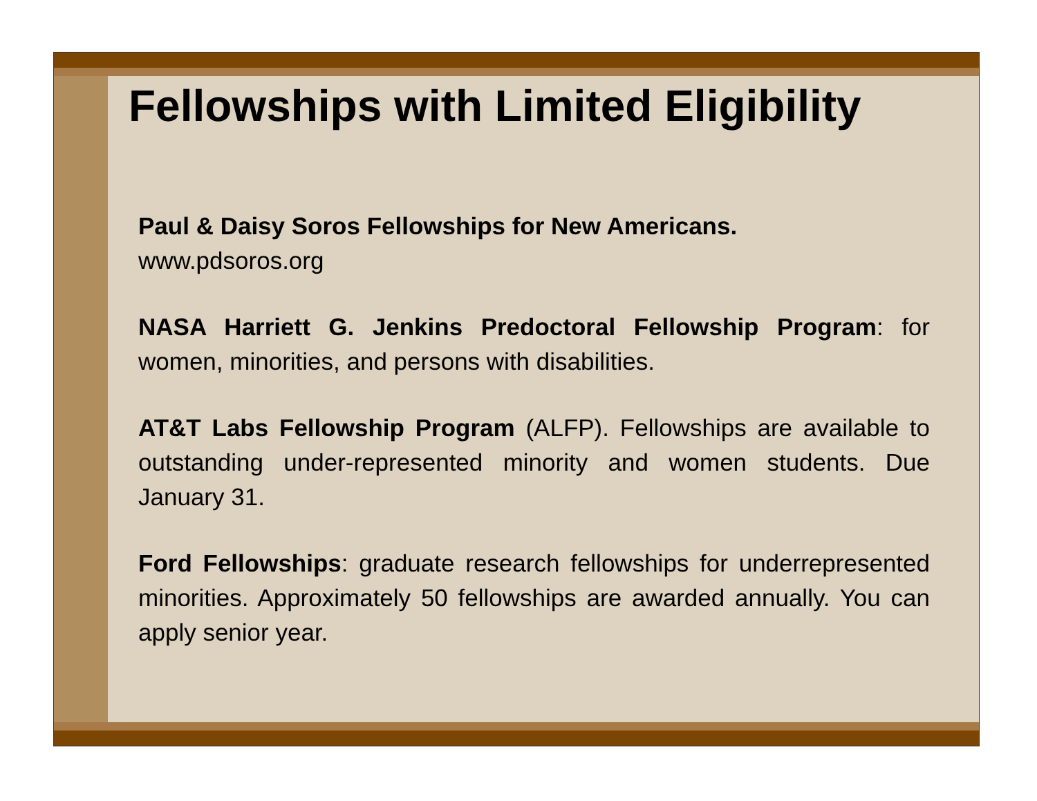Fellowships with Limited Eligibility
Paul & Daisy Soros Fellowships for New Americans.
www.pdsoros.org
NASA Harriett G. Jenkins Predoctoral Fellowship Program: for women, minorities, and persons with disabilities.
AT&T Labs Fellowship Program (ALFP). Fellowships are available to outstanding under-represented minority and women students. Due January 31.
Ford Fellowships: graduate research fellowships for underrepresented minorities. Approximately 50 fellowships are awarded annually. You can apply senior year.